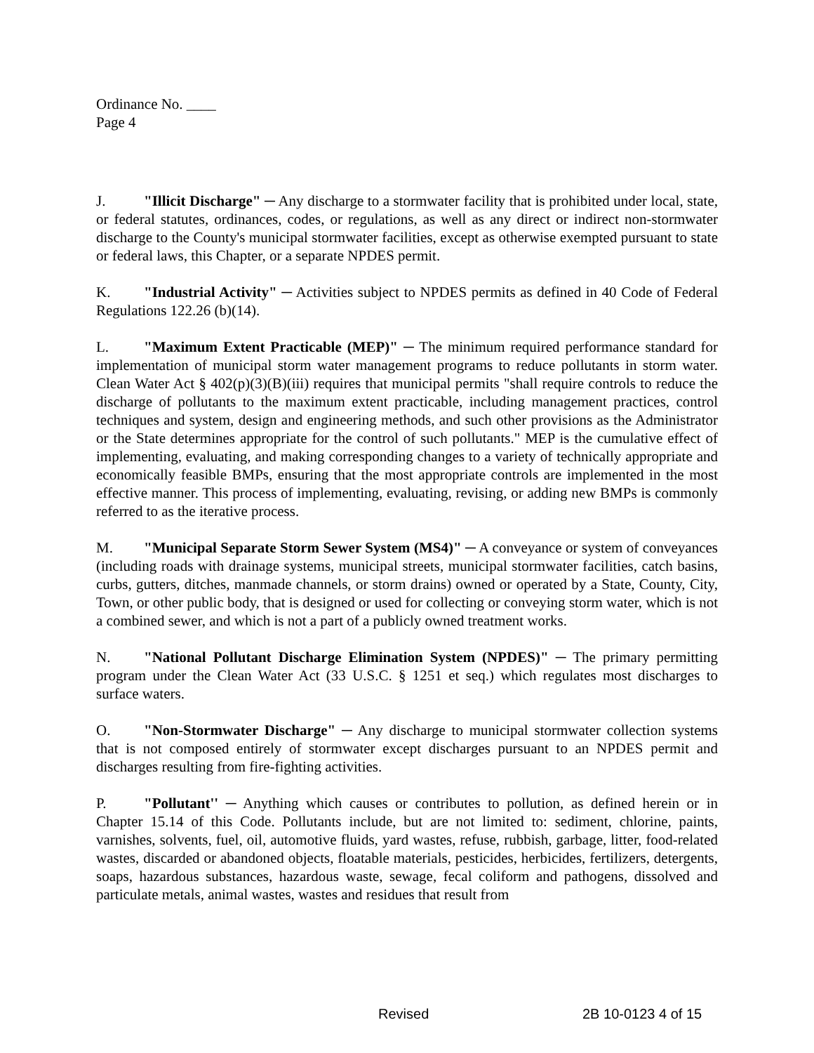Ordinance No. ____
Page 4
J. "Illicit Discharge" ─ Any discharge to a stormwater facility that is prohibited under local, state, or federal statutes, ordinances, codes, or regulations, as well as any direct or indirect non-stormwater discharge to the County's municipal stormwater facilities, except as otherwise exempted pursuant to state or federal laws, this Chapter, or a separate NPDES permit.
K. "Industrial Activity" ─ Activities subject to NPDES permits as defined in 40 Code of Federal Regulations 122.26 (b)(14).
L. "Maximum Extent Practicable (MEP)" ─ The minimum required performance standard for implementation of municipal storm water management programs to reduce pollutants in storm water. Clean Water Act § 402(p)(3)(B)(iii) requires that municipal permits "shall require controls to reduce the discharge of pollutants to the maximum extent practicable, including management practices, control techniques and system, design and engineering methods, and such other provisions as the Administrator or the State determines appropriate for the control of such pollutants." MEP is the cumulative effect of implementing, evaluating, and making corresponding changes to a variety of technically appropriate and economically feasible BMPs, ensuring that the most appropriate controls are implemented in the most effective manner. This process of implementing, evaluating, revising, or adding new BMPs is commonly referred to as the iterative process.
M. "Municipal Separate Storm Sewer System (MS4)" ─ A conveyance or system of conveyances (including roads with drainage systems, municipal streets, municipal stormwater facilities, catch basins, curbs, gutters, ditches, manmade channels, or storm drains) owned or operated by a State, County, City, Town, or other public body, that is designed or used for collecting or conveying storm water, which is not a combined sewer, and which is not a part of a publicly owned treatment works.
N. "National Pollutant Discharge Elimination System (NPDES)" ─ The primary permitting program under the Clean Water Act (33 U.S.C. § 1251 et seq.) which regulates most discharges to surface waters.
O. "Non-Stormwater Discharge" ─ Any discharge to municipal stormwater collection systems that is not composed entirely of stormwater except discharges pursuant to an NPDES permit and discharges resulting from fire-fighting activities.
P. "Pollutant'' ─ Anything which causes or contributes to pollution, as defined herein or in Chapter 15.14 of this Code. Pollutants include, but are not limited to: sediment, chlorine, paints, varnishes, solvents, fuel, oil, automotive fluids, yard wastes, refuse, rubbish, garbage, litter, food-related wastes, discarded or abandoned objects, floatable materials, pesticides, herbicides, fertilizers, detergents, soaps, hazardous substances, hazardous waste, sewage, fecal coliform and pathogens, dissolved and particulate metals, animal wastes, wastes and residues that result from
Revised 2B 10-0123 4 of 15